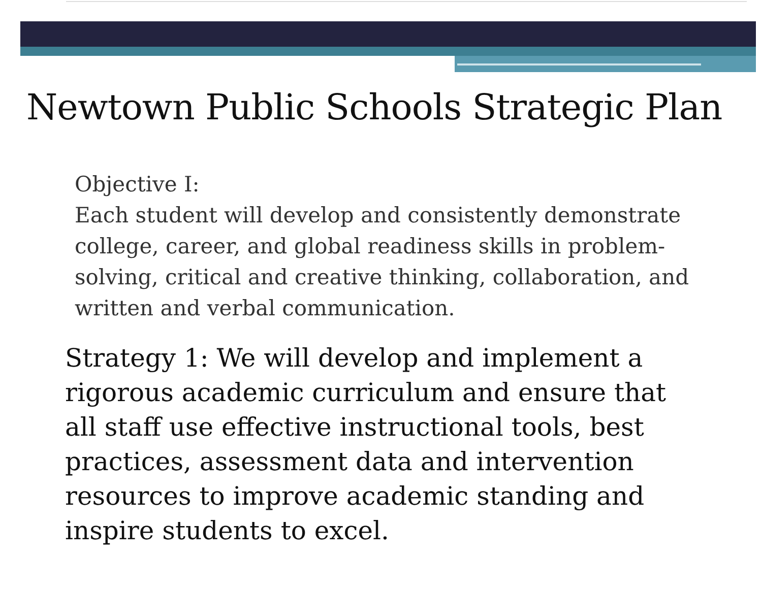Newtown Public Schools Strategic Plan
Objective I:
Each student will develop and consistently demonstrate college, career, and global readiness skills in problem-solving, critical and creative thinking, collaboration, and written and verbal communication.
Strategy 1: We will develop and implement a rigorous academic curriculum and ensure that all staff use effective instructional tools, best practices, assessment data and intervention resources to improve academic standing and inspire students to excel.